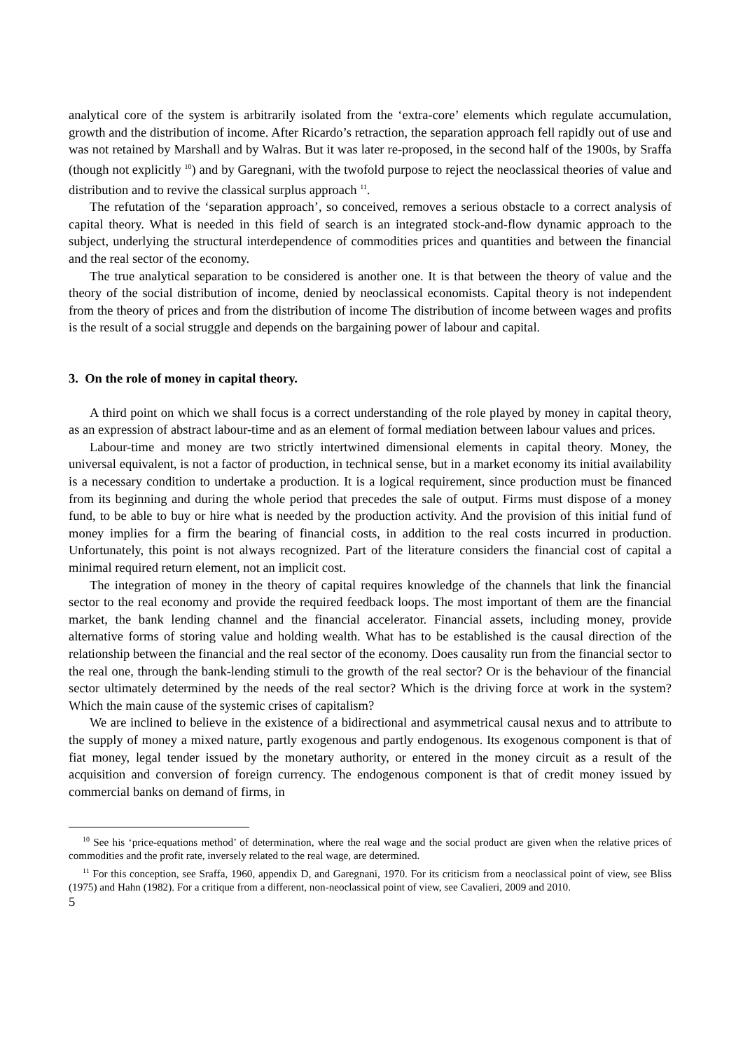analytical core of the system is arbitrarily isolated from the ‘extra-core’ elements which regulate accumulation, growth and the distribution of income. After Ricardo’s retraction, the separation approach fell rapidly out of use and was not retained by Marshall and by Walras. But it was later re-proposed, in the second half of the 1900s, by Sraffa (though not explicitly <sup>10</sup>) and by Garegnani, with the twofold purpose to reject the neoclassical theories of value and distribution and to revive the classical surplus approach <sup>11</sup>.
The refutation of the ‘separation approach’, so conceived, removes a serious obstacle to a correct analysis of capital theory. What is needed in this field of search is an integrated stock-and-flow dynamic approach to the subject, underlying the structural interdependence of commodities prices and quantities and between the financial and the real sector of the economy.
The true analytical separation to be considered is another one. It is that between the theory of value and the theory of the social distribution of income, denied by neoclassical economists. Capital theory is not independent from the theory of prices and from the distribution of income The distribution of income between wages and profits is the result of a social struggle and depends on the bargaining power of labour and capital.
3. On the role of money in capital theory.
A third point on which we shall focus is a correct understanding of the role played by money in capital theory, as an expression of abstract labour-time and as an element of formal mediation between labour values and prices.
Labour-time and money are two strictly intertwined dimensional elements in capital theory. Money, the universal equivalent, is not a factor of production, in technical sense, but in a market economy its initial availability is a necessary condition to undertake a production. It is a logical requirement, since production must be financed from its beginning and during the whole period that precedes the sale of output. Firms must dispose of a money fund, to be able to buy or hire what is needed by the production activity. And the provision of this initial fund of money implies for a firm the bearing of financial costs, in addition to the real costs incurred in production. Unfortunately, this point is not always recognized. Part of the literature considers the financial cost of capital a minimal required return element, not an implicit cost.
The integration of money in the theory of capital requires knowledge of the channels that link the financial sector to the real economy and provide the required feedback loops. The most important of them are the financial market, the bank lending channel and the financial accelerator. Financial assets, including money, provide alternative forms of storing value and holding wealth. What has to be established is the causal direction of the relationship between the financial and the real sector of the economy. Does causality run from the financial sector to the real one, through the bank-lending stimuli to the growth of the real sector? Or is the behaviour of the financial sector ultimately determined by the needs of the real sector? Which is the driving force at work in the system? Which the main cause of the systemic crises of capitalism?
We are inclined to believe in the existence of a bidirectional and asymmetrical causal nexus and to attribute to the supply of money a mixed nature, partly exogenous and partly endogenous. Its exogenous component is that of fiat money, legal tender issued by the monetary authority, or entered in the money circuit as a result of the acquisition and conversion of foreign currency. The endogenous component is that of credit money issued by commercial banks on demand of firms, in
<sup>10</sup> See his ‘price-equations method’ of determination, where the real wage and the social product are given when the relative prices of commodities and the profit rate, inversely related to the real wage, are determined.
<sup>11</sup> For this conception, see Sraffa, 1960, appendix D, and Garegnani, 1970. For its criticism from a neoclassical point of view, see Bliss (1975) and Hahn (1982). For a critique from a different, non-neoclassical point of view, see Cavalieri, 2009 and 2010.
5